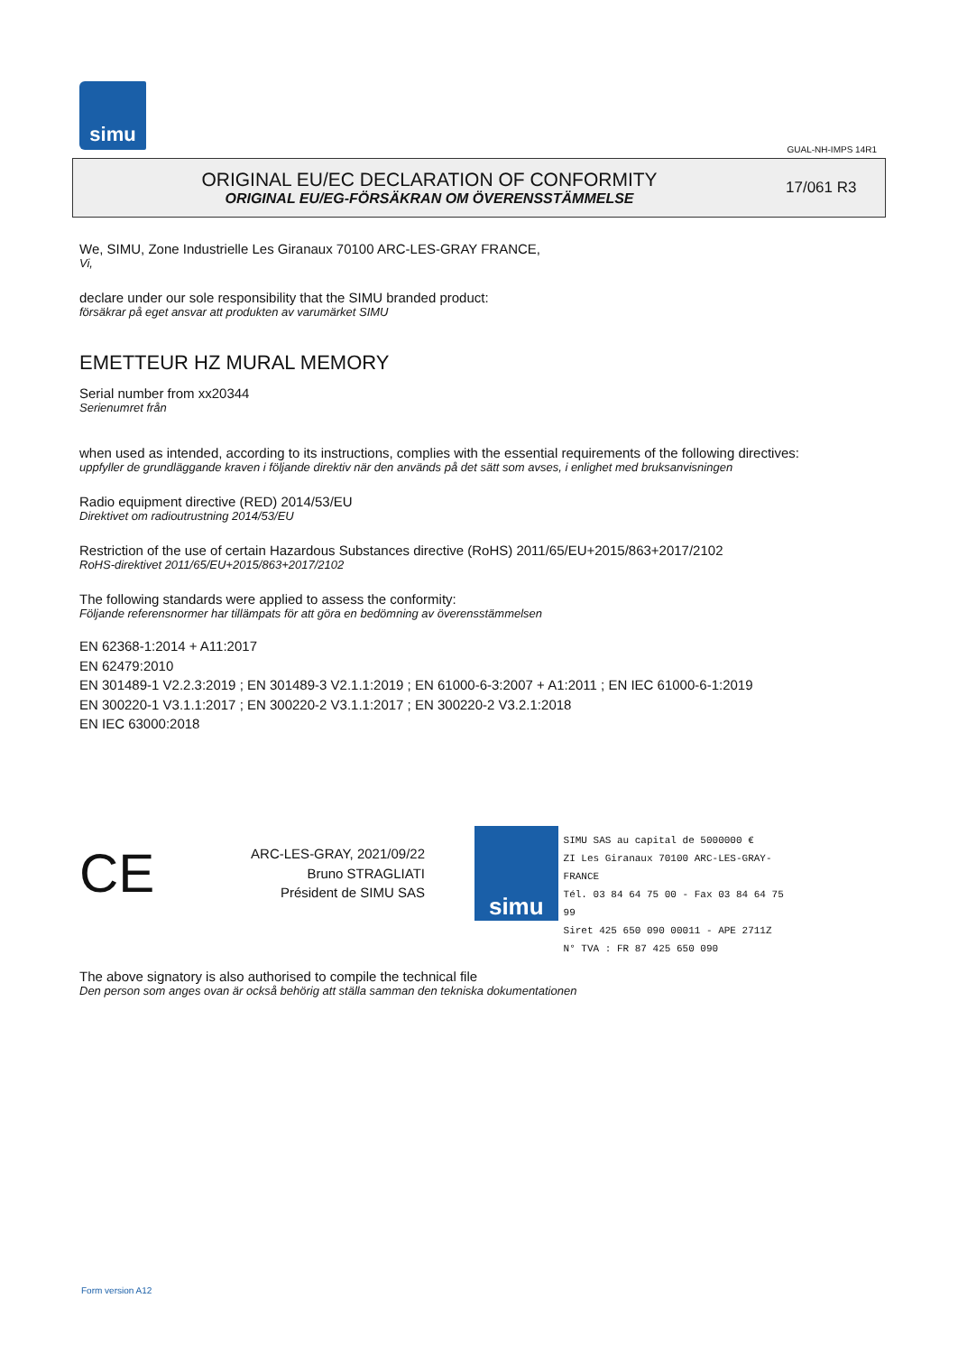simu
GUAL-NH-IMPS 14R1
ORIGINAL EU/EC DECLARATION OF CONFORMITY
ORIGINAL EU/EG-FÖRSÄKRAN OM ÖVERENSSTÄMMELSE
17/061 R3
We, SIMU, Zone Industrielle Les Giranaux 70100 ARC-LES-GRAY FRANCE,
Vi,
declare under our sole responsibility that the SIMU branded product:
försäkrar på eget ansvar att produkten av varumärket SIMU
EMETTEUR HZ MURAL MEMORY
Serial number from xx20344
Serienumret från
when used as intended, according to its instructions, complies with the essential requirements of the following directives:
uppfyller de grundläggande kraven i följande direktiv när den används på det sätt som avses, i enlighet med bruksanvisningen
Radio equipment directive (RED) 2014/53/EU
Direktivet om radioutrustning 2014/53/EU
Restriction of the use of certain Hazardous Substances directive (RoHS) 2011/65/EU+2015/863+2017/2102
RoHS-direktivet 2011/65/EU+2015/863+2017/2102
The following standards were applied to assess the conformity:
Följande referensnormer har tillämpats för att göra en bedömning av överensstämmelsen
EN 62368-1:2014 + A11:2017
EN 62479:2010
EN 301489-1 V2.2.3:2019 ; EN 301489-3 V2.1.1:2019 ; EN 61000-6-3:2007 + A1:2011 ; EN IEC 61000-6-1:2019
EN 300220-1 V3.1.1:2017 ; EN 300220-2 V3.1.1:2017 ; EN 300220-2 V3.2.1:2018
EN IEC 63000:2018
CE
ARC-LES-GRAY, 2021/09/22
Bruno STRAGLIATI
Président de SIMU SAS
simu
SIMU SAS au capital de 5000000 €
ZI Les Giranaux 70100 ARC-LES-GRAY-FRANCE
Tél. 03 84 64 75 00 - Fax 03 84 64 75 99
Siret 425 650 090 00011 - APE 2711Z
N° TVA : FR 87 425 650 090
The above signatory is also authorised to compile the technical file
Den person som anges ovan är också behörig att ställa samman den tekniska dokumentationen
Form version A12